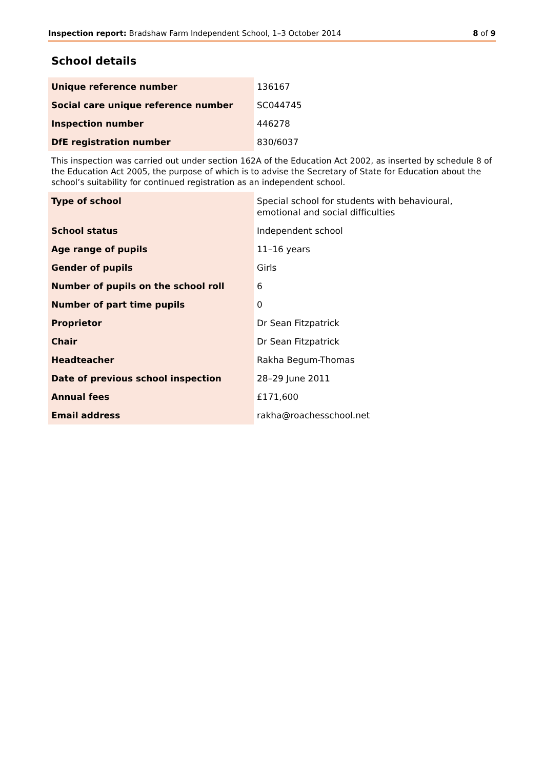Inspection report: Bradshaw Farm Independent School, 1–3 October 2014 8 of 9
School details
| Unique reference number | 136167 |
| Social care unique reference number | SC044745 |
| Inspection number | 446278 |
| DfE registration number | 830/6037 |
This inspection was carried out under section 162A of the Education Act 2002, as inserted by schedule 8 of the Education Act 2005, the purpose of which is to advise the Secretary of State for Education about the school’s suitability for continued registration as an independent school.
| Type of school | Special school for students with behavioural, emotional and social difficulties |
| School status | Independent school |
| Age range of pupils | 11–16 years |
| Gender of pupils | Girls |
| Number of pupils on the school roll | 6 |
| Number of part time pupils | 0 |
| Proprietor | Dr Sean Fitzpatrick |
| Chair | Dr Sean Fitzpatrick |
| Headteacher | Rakha Begum-Thomas |
| Date of previous school inspection | 28–29 June 2011 |
| Annual fees | £171,600 |
| Email address | rakha@roachesschool.net |